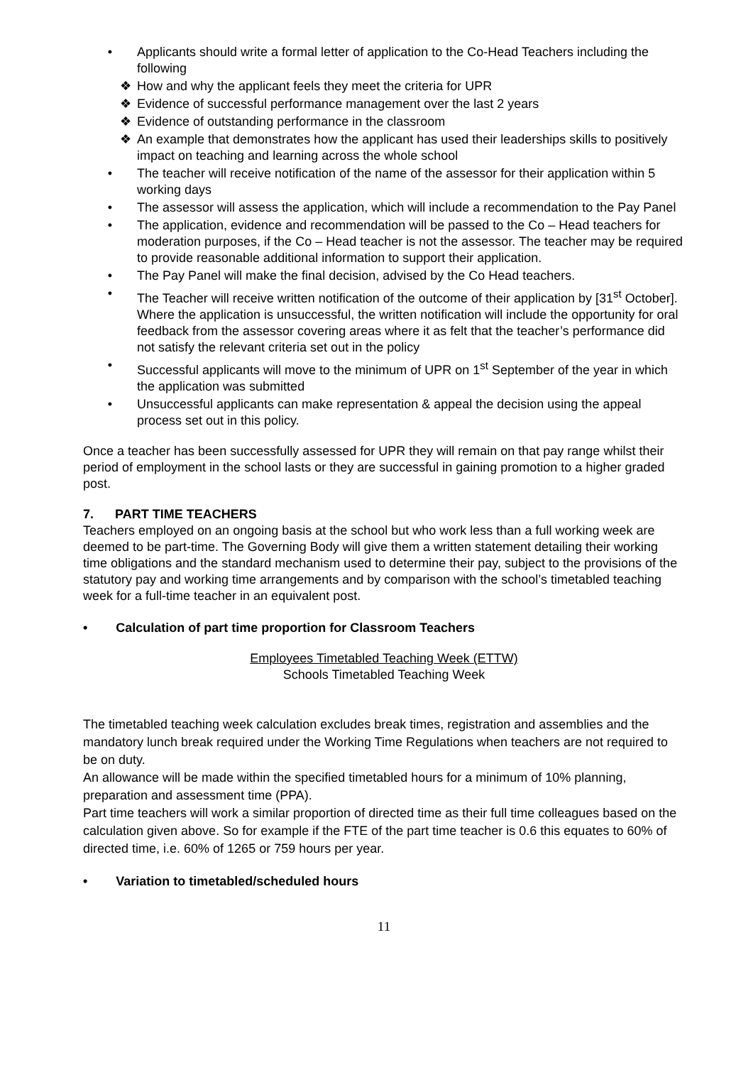• Applicants should write a formal letter of application to the Co-Head Teachers including the following
❖ How and why the applicant feels they meet the criteria for UPR
❖ Evidence of successful performance management over the last 2 years
❖ Evidence of outstanding performance in the classroom
❖ An example that demonstrates how the applicant has used their leaderships skills to positively impact on teaching and learning across the whole school
• The teacher will receive notification of the name of the assessor for their application within 5 working days
• The assessor will assess the application, which will include a recommendation to the Pay Panel
• The application, evidence and recommendation will be passed to the Co – Head teachers for moderation purposes, if the Co – Head teacher is not the assessor. The teacher may be required to provide reasonable additional information to support their application.
• The Pay Panel will make the final decision, advised by the Co Head teachers.
• The Teacher will receive written notification of the outcome of their application by [31<sup>st</sup> October]. Where the application is unsuccessful, the written notification will include the opportunity for oral feedback from the assessor covering areas where it as felt that the teacher’s performance did not satisfy the relevant criteria set out in the policy
• Successful applicants will move to the minimum of UPR on 1<sup>st</sup> September of the year in which the application was submitted
• Unsuccessful applicants can make representation & appeal the decision using the appeal process set out in this policy.
Once a teacher has been successfully assessed for UPR they will remain on that pay range whilst their period of employment in the school lasts or they are successful in gaining promotion to a higher graded post.
7. PART TIME TEACHERS
Teachers employed on an ongoing basis at the school but who work less than a full working week are deemed to be part-time. The Governing Body will give them a written statement detailing their working time obligations and the standard mechanism used to determine their pay, subject to the provisions of the statutory pay and working time arrangements and by comparison with the school’s timetabled teaching week for a full-time teacher in an equivalent post.
• Calculation of part time proportion for Classroom Teachers
Employees Timetabled Teaching Week (ETTW)
Schools Timetabled Teaching Week
The timetabled teaching week calculation excludes break times, registration and assemblies and the mandatory lunch break required under the Working Time Regulations when teachers are not required to be on duty.
An allowance will be made within the specified timetabled hours for a minimum of 10% planning, preparation and assessment time (PPA).
Part time teachers will work a similar proportion of directed time as their full time colleagues based on the calculation given above. So for example if the FTE of the part time teacher is 0.6 this equates to 60% of directed time, i.e. 60% of 1265 or 759 hours per year.
• Variation to timetabled/scheduled hours
11